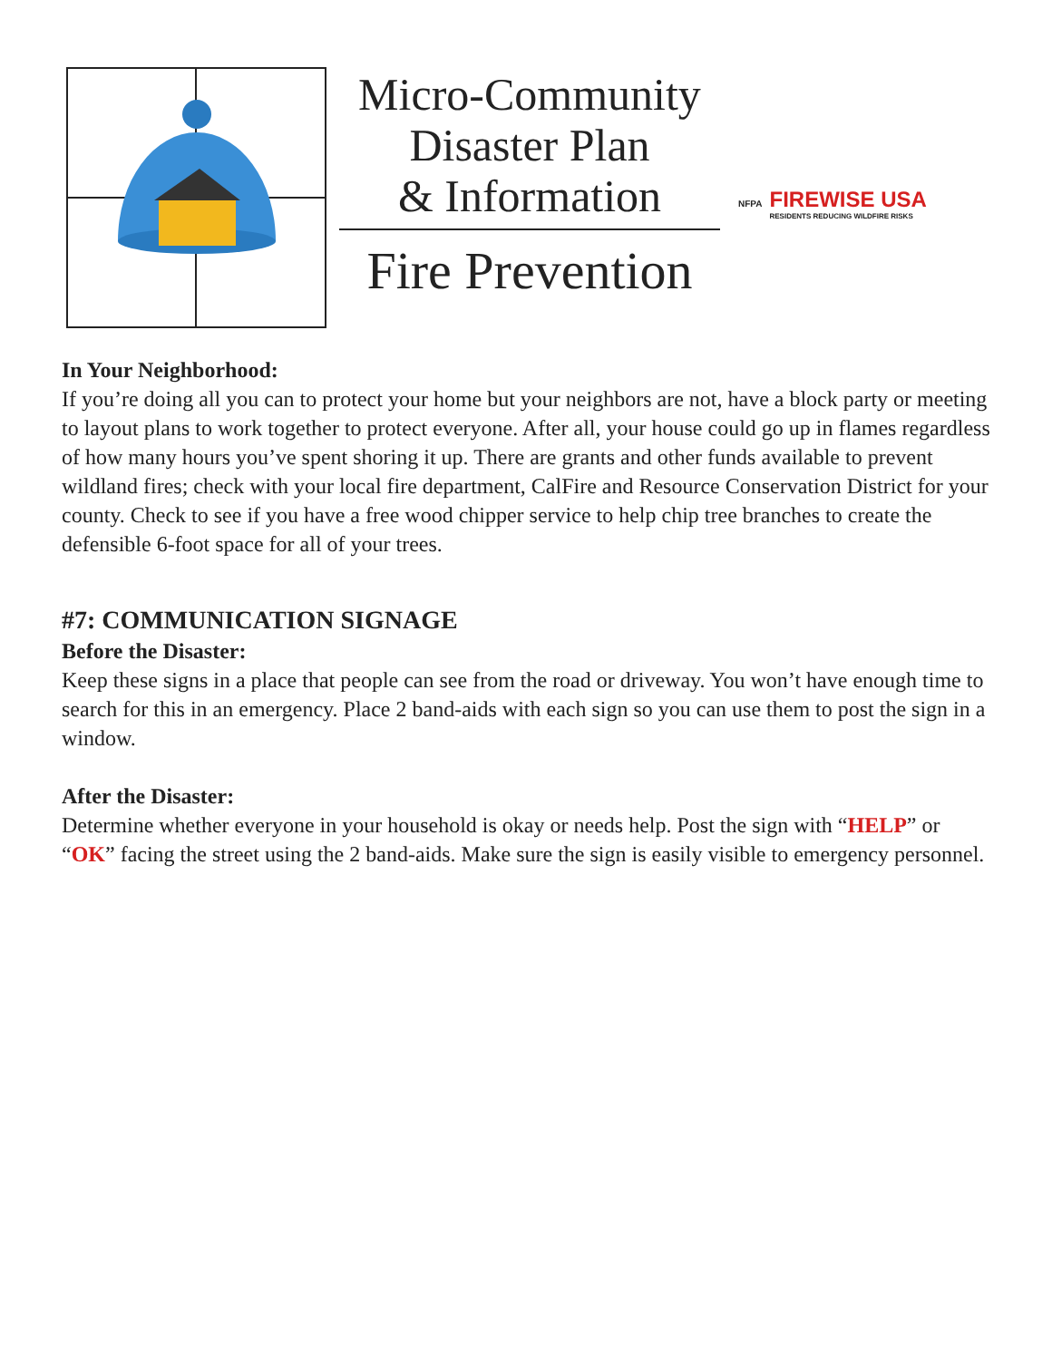Micro-Community
Disaster Plan
& Information
Fire Prevention
NFPA
FIREWISE USA
RESIDENTS REDUCING WILDFIRE RISKS
In Your Neighborhood:
If you’re doing all you can to protect your home but your neighbors are not, have a block party or meeting to layout plans to work together to protect everyone. After all, your house could go up in flames regardless of how many hours you’ve spent shoring it up. There are grants and other funds available to prevent wildland fires; check with your local fire department, CalFire and Resource Conservation District for your county. Check to see if you have a free wood chipper service to help chip tree branches to create the defensible 6-foot space for all of your trees.
#7: COMMUNICATION SIGNAGE
Before the Disaster:
Keep these signs in a place that people can see from the road or driveway. You won’t have enough time to search for this in an emergency. Place 2 band-aids with each sign so you can use them to post the sign in a window.
After the Disaster:
Determine whether everyone in your household is okay or needs help. Post the sign with “HELP” or “OK” facing the street using the 2 band-aids. Make sure the sign is easily visible to emergency personnel.